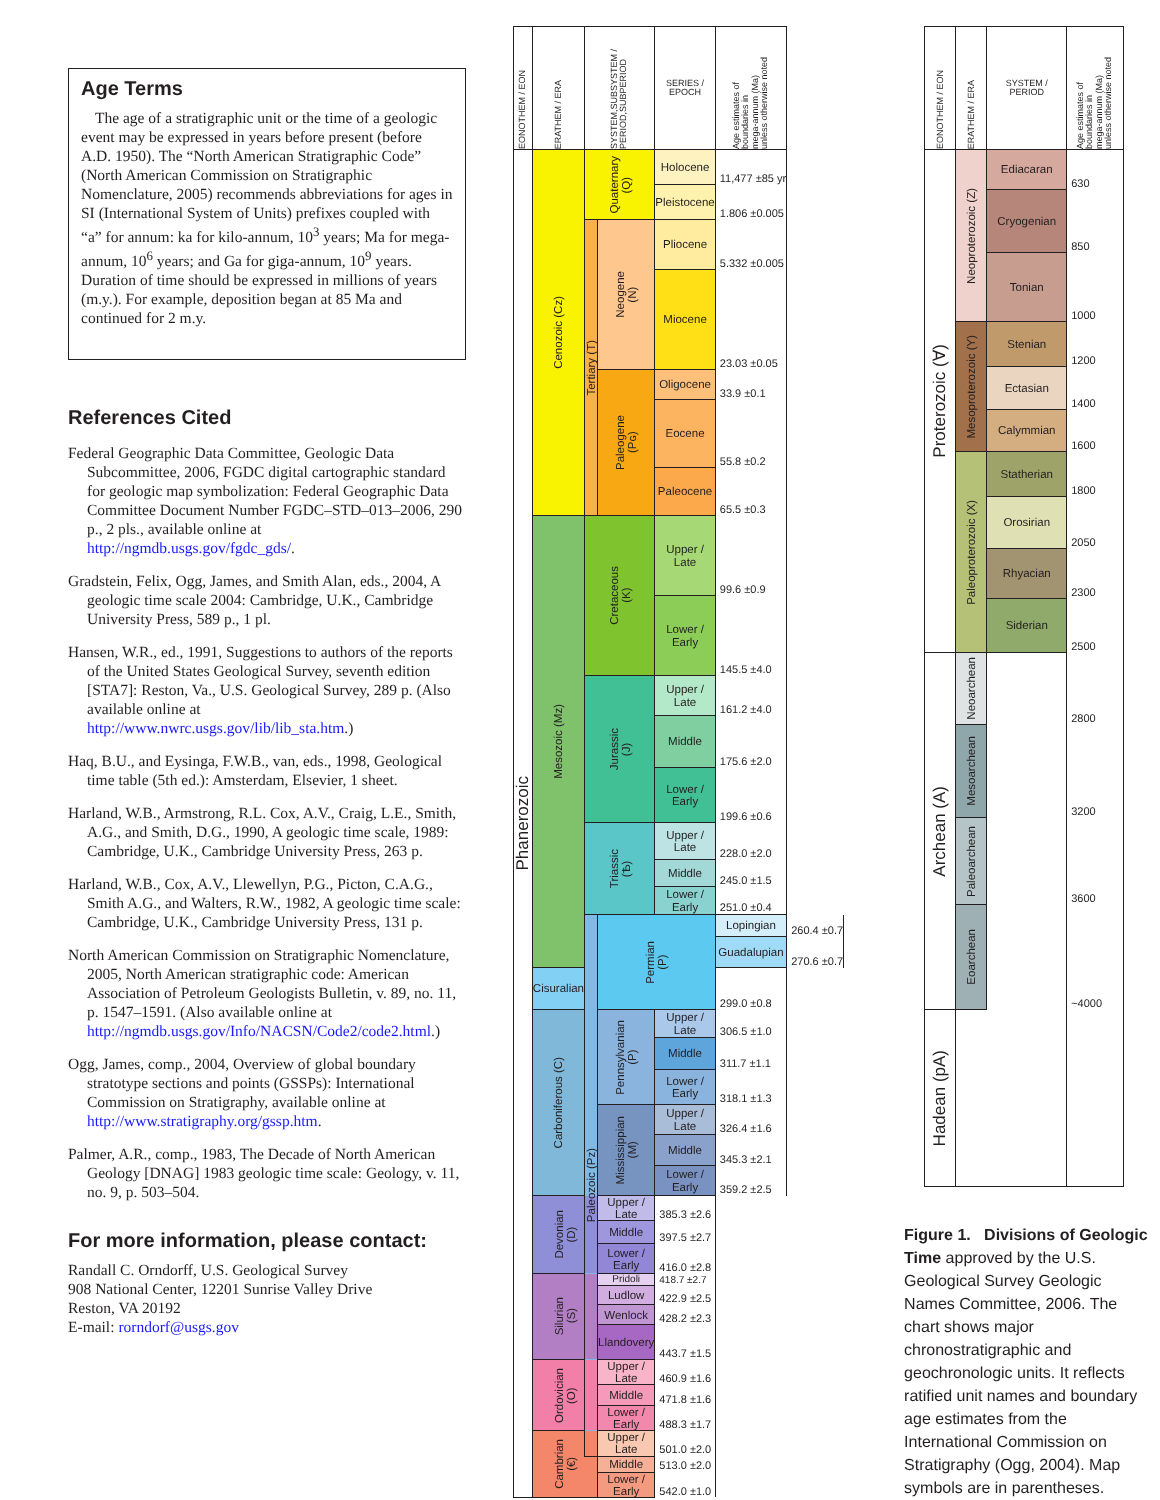Age Terms
The age of a stratigraphic unit or the time of a geologic event may be expressed in years before present (before A.D. 1950). The “North American Stratigraphic Code” (North American Commission on Stratigraphic Nomenclature, 2005) recommends abbreviations for ages in SI (International System of Units) prefixes coupled with “a” for annum: ka for kilo-annum, 10<sup>3</sup> years; Ma for mega-annum, 10<sup>6</sup> years; and Ga for giga-annum, 10<sup>9</sup> years. Duration of time should be expressed in millions of years (m.y.). For example, deposition began at 85 Ma and continued for 2 m.y.
References Cited
Federal Geographic Data Committee, Geologic Data Subcommittee, 2006, FGDC digital cartographic standard for geologic map symbolization: Federal Geographic Data Committee Document Number FGDC–STD–013–2006, 290 p., 2 pls., available online at http://ngmdb.usgs.gov/fgdc_gds/.
Gradstein, Felix, Ogg, James, and Smith Alan, eds., 2004, A geologic time scale 2004: Cambridge, U.K., Cambridge University Press, 589 p., 1 pl.
Hansen, W.R., ed., 1991, Suggestions to authors of the reports of the United States Geological Survey, seventh edition [STA7]: Reston, Va., U.S. Geological Survey, 289 p. (Also available online at http://www.nwrc.usgs.gov/lib/lib_sta.htm.)
Haq, B.U., and Eysinga, F.W.B., van, eds., 1998, Geological time table (5th ed.): Amsterdam, Elsevier, 1 sheet.
Harland, W.B., Armstrong, R.L. Cox, A.V., Craig, L.E., Smith, A.G., and Smith, D.G., 1990, A geologic time scale, 1989: Cambridge, U.K., Cambridge University Press, 263 p.
Harland, W.B., Cox, A.V., Llewellyn, P.G., Picton, C.A.G., Smith A.G., and Walters, R.W., 1982, A geologic time scale: Cambridge, U.K., Cambridge University Press, 131 p.
North American Commission on Stratigraphic Nomenclature, 2005, North American stratigraphic code: American Association of Petroleum Geologists Bulletin, v. 89, no. 11, p. 1547–1591. (Also available online at http://ngmdb.usgs.gov/Info/NACSN/Code2/code2.html.)
Ogg, James, comp., 2004, Overview of global boundary stratotype sections and points (GSSPs): International Commission on Stratigraphy, available online at http://www.stratigraphy.org/gssp.htm.
Palmer, A.R., comp., 1983, The Decade of North American Geology [DNAG] 1983 geologic time scale: Geology, v. 11, no. 9, p. 503–504.
For more information, please contact:
Randall C. Orndorff, U.S. Geological Survey
908 National Center, 12201 Sunrise Valley Drive
Reston, VA 20192
E-mail: rorndorf@usgs.gov
| EONOTHEM / EON | ERATHEM / ERA | SYSTEM,SUBSYSTEM / PERIOD,SUBPERIOD | | SERIES / EPOCH | Age estimates of boundaries in mega-annum (Ma) unless otherwise noted | |
| --- | --- | --- | --- | --- | --- | --- |
| Phanerozoic | Cenozoic (Cz) | Quaternary (Q) | | Holocene | 11,477 ±85 yr | |
| | | | | Pleistocene | 1.806 ±0.005 | |
| | | Tertiary (T) | Neogene (N) | Pliocene | 5.332 ±0.005 | |
| | | | | Miocene | 23.03 ±0.05 | |
| | | | Paleogene (Pɢ) | Oligocene | 33.9 ±0.1 | |
| | | | | Eocene | 55.8 ±0.2 | |
| | | | | Paleocene | 65.5 ±0.3 | |
| | Mesozoic (Mz) | Cretaceous (K) | | Upper / Late | 99.6 ±0.9 | |
| | | | | Lower / Early | 145.5 ±4.0 | |
| | | Jurassic (J) | | Upper / Late | 161.2 ±4.0 | |
| | | | | Middle | 175.6 ±2.0 | |
| | | | | Lower / Early | 199.6 ±0.6 | |
| | | Triassic (Ѣ) | | Upper / Late | 228.0 ±2.0 | |
| | | | | Middle | 245.0 ±1.5 | |
| | | | | Lower / Early | 251.0 ±0.4 | |
| | | Paleozoic (Pz) | Permian (P) | | Lopingian | 260.4 ±0.7 |
| | | | | | Guadalupian | 270.6 ±0.7 |
| | Cisuralian | | | | 299.0 ±0.8 | |
| | Carboniferous (C) | | Pennsylvanian (P) | Upper / Late | 306.5 ±1.0 | |
| | | | | Middle | 311.7 ±1.1 | |
| | | | | Lower / Early | 318.1 ±1.3 | |
| | | | Mississippian (M) | Upper / Late | 326.4 ±1.6 | |
| | | | | Middle | 345.3 ±2.1 | |
| | | | | Lower / Early | 359.2 ±2.5 | |
| | Devonian (D) | | Upper / Late | 385.3 ±2.6 | | |
| | | | Middle | 397.5 ±2.7 | | |
| | | | Lower / Early | 416.0 ±2.8 | | |
| | Silurian (S) | | Pridoli | 418.7 ±2.7 | | |
| | | | Ludlow | 422.9 ±2.5 | | |
| | | | Wenlock | 428.2 ±2.3 | | |
| | | | Llandovery | 443.7 ±1.5 | | |
| | Ordovician (O) | | Upper / Late | 460.9 ±1.6 | | |
| | | | Middle | 471.8 ±1.6 | | |
| | | | Lower / Early | 488.3 ±1.7 | | |
| | Cambrian (€) | | Upper / Late | 501.0 ±2.0 | | |
| | | | Middle | 513.0 ±2.0 | | |
| | | | Lower / Early | 542.0 ±1.0 | | |
| EONOTHEM / EON | ERATHEM / ERA | SYSTEM / PERIOD | Age estimates of boundaries in mega-annum (Ma) unless otherwise noted |
| --- | --- | --- | --- |
| Proterozoic (Ɐ) | Neoproterozoic (Z) | Ediacaran | 630 |
| | | Cryogenian | 850 |
| | | Tonian | 1000 |
| | Mesoproterozoic (Y) | Stenian | 1200 |
| | | Ectasian | 1400 |
| | | Calymmian | 1600 |
| | Paleoproterozoic (X) | Statherian | 1800 |
| | | Orosirian | 2050 |
| | | Rhyacian | 2300 |
| | | Siderian | 2500 |
| Archean (A) | Neoarchean | | 2800 |
| | Mesoarchean | | 3200 |
| | Paleoarchean | | 3600 |
| | Eoarchean | | ~4000 |
| Hadean (pA) | | | |
Figure 1. Divisions of Geologic Time approved by the U.S. Geological Survey Geologic Names Committee, 2006. The chart shows major chronostratigraphic and geochronologic units. It reflects ratified unit names and boundary age estimates from the International Commission on Stratigraphy (Ogg, 2004). Map symbols are in parentheses.